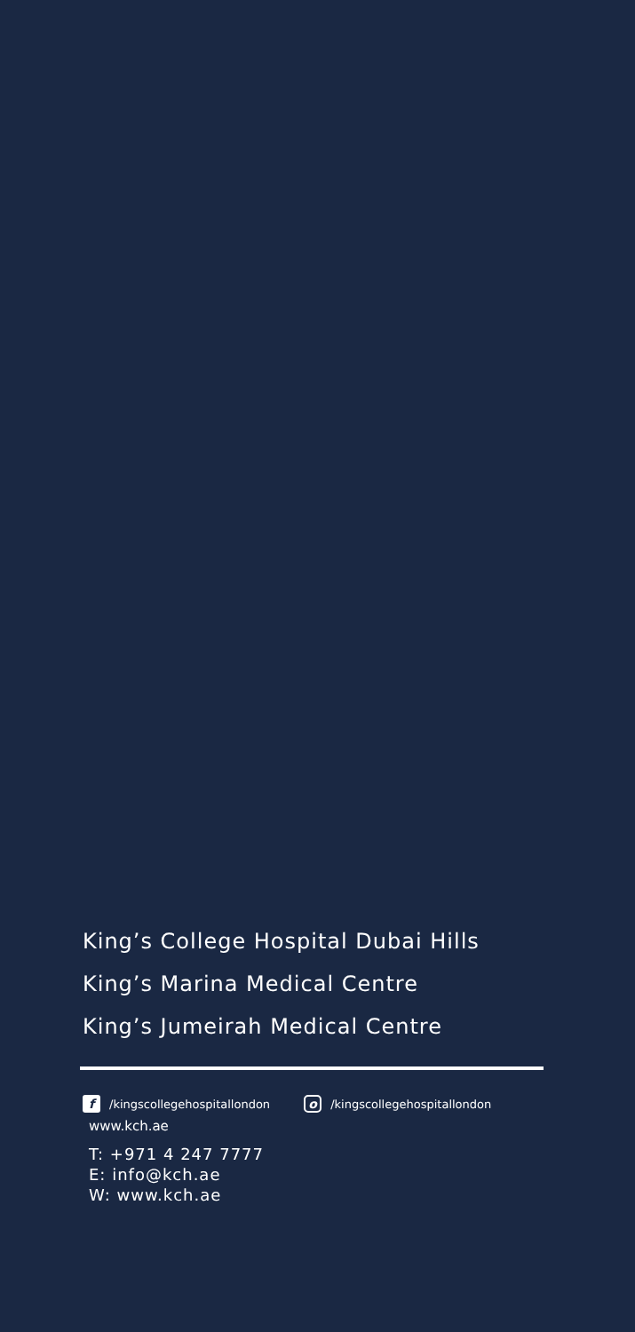King’s College Hospital Dubai Hills
King’s Marina Medical Centre
King’s Jumeirah Medical Centre
f /kingscollegehospitallondon o /kingscollegehospitallondon
www.kch.ae
T: +971 4 247 7777
E: info@kch.ae
W: www.kch.ae